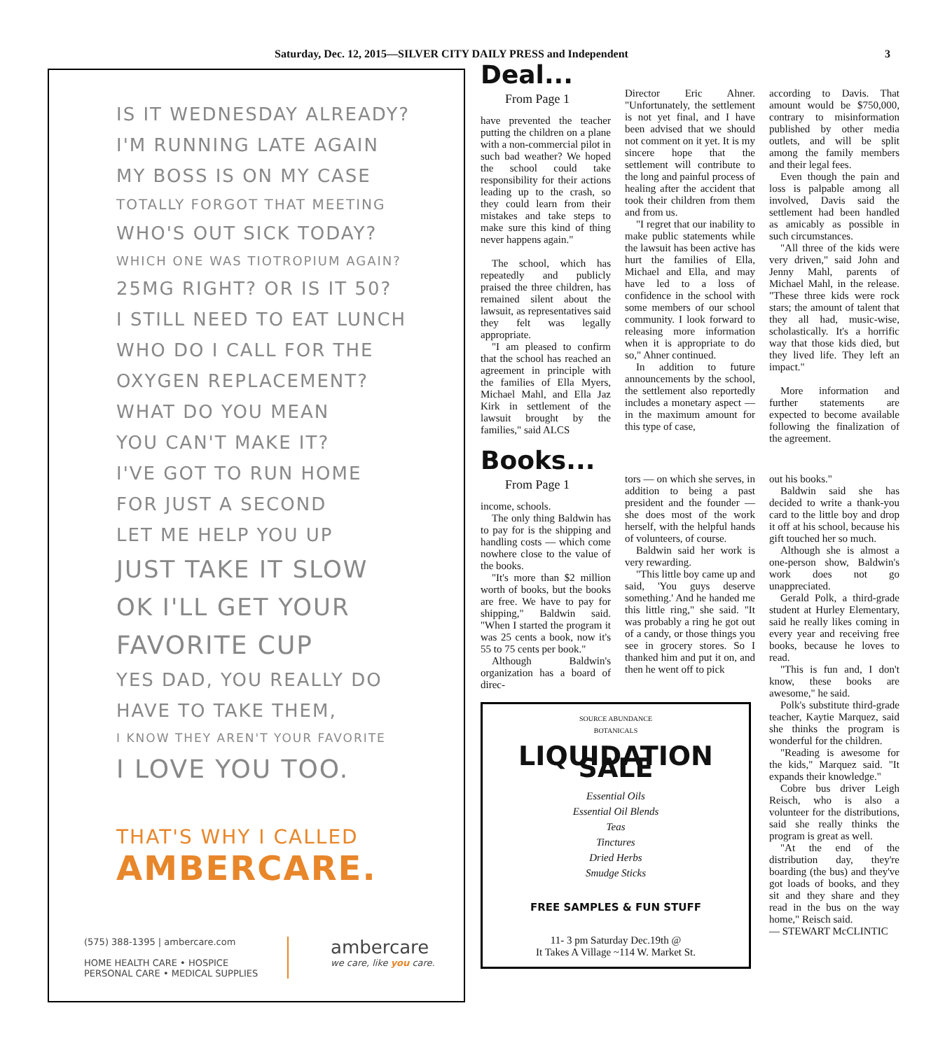Saturday, Dec. 12, 2015—SILVER CITY DAILY PRESS and Independent 3
IS IT WEDNESDAY ALREADY?
I'M RUNNING LATE AGAIN
MY BOSS IS ON MY CASE
TOTALLY FORGOT THAT MEETING
WHO'S OUT SICK TODAY?
WHICH ONE WAS TIOTROPIUM AGAIN?
25MG RIGHT? OR IS IT 50?
I STILL NEED TO EAT LUNCH
WHO DO I CALL FOR THE
OXYGEN REPLACEMENT?
WHAT DO YOU MEAN
YOU CAN'T MAKE IT?
I'VE GOT TO RUN HOME
FOR JUST A SECOND
LET ME HELP YOU UP
JUST TAKE IT SLOW
OK I'LL GET YOUR
FAVORITE CUP
YES DAD, YOU REALLY DO
HAVE TO TAKE THEM,
I KNOW THEY AREN'T YOUR FAVORITE
I LOVE YOU TOO.
THAT'S WHY I CALLED
AMBERCARE.
(575) 388-1395 | ambercare.com
HOME HEALTH CARE • HOSPICE
PERSONAL CARE • MEDICAL SUPPLIES
ambercare
we care, like you care.
Deal...
From Page 1
have prevented the teacher putting the children on a plane with a non-commercial pilot in such bad weather? We hoped the school could take responsibility for their actions leading up to the crash, so they could learn from their mistakes and take steps to make sure this kind of thing never happens again."
The school, which has repeatedly and publicly praised the three children, has remained silent about the lawsuit, as representatives said they felt was legally appropriate.
"I am pleased to confirm that the school has reached an agreement in principle with the families of Ella Myers, Michael Mahl, and Ella Jaz Kirk in settlement of the lawsuit brought by the families," said ALCS
Director Eric Ahner. "Unfortunately, the settlement is not yet final, and I have been advised that we should not comment on it yet. It is my sincere hope that the settlement will contribute to the long and painful process of healing after the accident that took their children from them and from us.
"I regret that our inability to make public statements while the lawsuit has been active has hurt the families of Ella, Michael and Ella, and may have led to a loss of confidence in the school with some members of our school community. I look forward to releasing more information when it is appropriate to do so," Ahner continued.
In addition to future announcements by the school, the settlement also reportedly includes a monetary aspect — in the maximum amount for this type of case,
according to Davis. That amount would be $750,000, contrary to misinformation published by other media outlets, and will be split among the family members and their legal fees.
Even though the pain and loss is palpable among all involved, Davis said the settlement had been handled as amicably as possible in such circumstances.
"All three of the kids were very driven," said John and Jenny Mahl, parents of Michael Mahl, in the release. "These three kids were rock stars; the amount of talent that they all had, music-wise, scholastically. It's a horrific way that those kids died, but they lived life. They left an impact."
More information and further statements are expected to become available following the finalization of the agreement.
Books...
From Page 1
income, schools.
The only thing Baldwin has to pay for is the shipping and handling costs — which come nowhere close to the value of the books.
"It's more than $2 million worth of books, but the books are free. We have to pay for shipping," Baldwin said. "When I started the program it was 25 cents a book, now it's 55 to 75 cents per book."
Although Baldwin's organization has a board of direc-
tors — on which she serves, in addition to being a past president and the founder — she does most of the work herself, with the helpful hands of volunteers, of course.
Baldwin said her work is very rewarding.
"This little boy came up and said, 'You guys deserve something.' And he handed me this little ring," she said. "It was probably a ring he got out of a candy, or those things you see in grocery stores. So I thanked him and put it on, and then he went off to pick
SOURCE ABUNDANCE
BOTANICALS
LIQUIDATION SALE
Essential Oils
Essential Oil Blends
Teas
Tinctures
Dried Herbs
Smudge Sticks
FREE SAMPLES & FUN STUFF
11- 3 pm Saturday Dec.19th @
It Takes A Village ~114 W. Market St.
out his books."
Baldwin said she has decided to write a thank-you card to the little boy and drop it off at his school, because his gift touched her so much.
Although she is almost a one-person show, Baldwin's work does not go unappreciated.
Gerald Polk, a third-grade student at Hurley Elementary, said he really likes coming in every year and receiving free books, because he loves to read.
"This is fun and, I don't know, these books are awesome," he said.
Polk's substitute third-grade teacher, Kaytie Marquez, said she thinks the program is wonderful for the children.
"Reading is awesome for the kids," Marquez said. "It expands their knowledge."
Cobre bus driver Leigh Reisch, who is also a volunteer for the distributions, said she really thinks the program is great as well.
"At the end of the distribution day, they're boarding (the bus) and they've got loads of books, and they sit and they share and they read in the bus on the way home," Reisch said.
— STEWART McCLINTIC